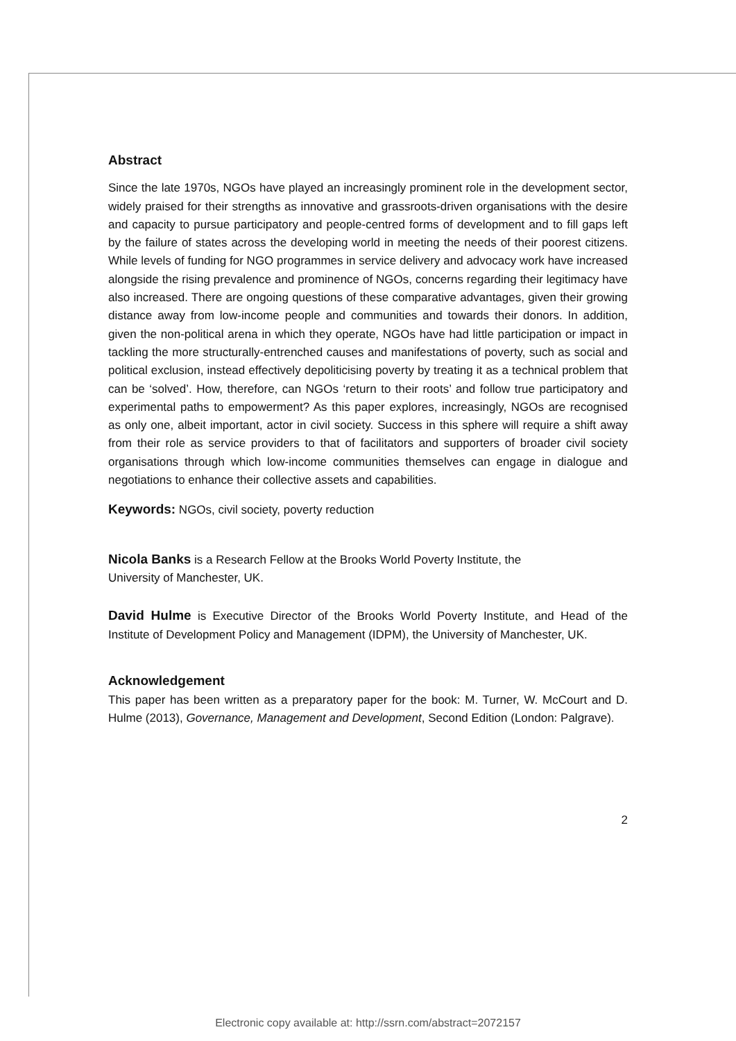Abstract
Since the late 1970s, NGOs have played an increasingly prominent role in the development sector, widely praised for their strengths as innovative and grassroots-driven organisations with the desire and capacity to pursue participatory and people-centred forms of development and to fill gaps left by the failure of states across the developing world in meeting the needs of their poorest citizens. While levels of funding for NGO programmes in service delivery and advocacy work have increased alongside the rising prevalence and prominence of NGOs, concerns regarding their legitimacy have also increased. There are ongoing questions of these comparative advantages, given their growing distance away from low-income people and communities and towards their donors. In addition, given the non-political arena in which they operate, NGOs have had little participation or impact in tackling the more structurally-entrenched causes and manifestations of poverty, such as social and political exclusion, instead effectively depoliticising poverty by treating it as a technical problem that can be ‘solved’. How, therefore, can NGOs ‘return to their roots’ and follow true participatory and experimental paths to empowerment? As this paper explores, increasingly, NGOs are recognised as only one, albeit important, actor in civil society. Success in this sphere will require a shift away from their role as service providers to that of facilitators and supporters of broader civil society organisations through which low-income communities themselves can engage in dialogue and negotiations to enhance their collective assets and capabilities.
Keywords: NGOs, civil society, poverty reduction
Nicola Banks is a Research Fellow at the Brooks World Poverty Institute, the
University of Manchester, UK.
David Hulme is Executive Director of the Brooks World Poverty Institute, and Head of the Institute of Development Policy and Management (IDPM), the University of Manchester, UK.
Acknowledgement
This paper has been written as a preparatory paper for the book: M. Turner, W. McCourt and D. Hulme (2013), Governance, Management and Development, Second Edition (London: Palgrave).
2
Electronic copy available at: http://ssrn.com/abstract=2072157